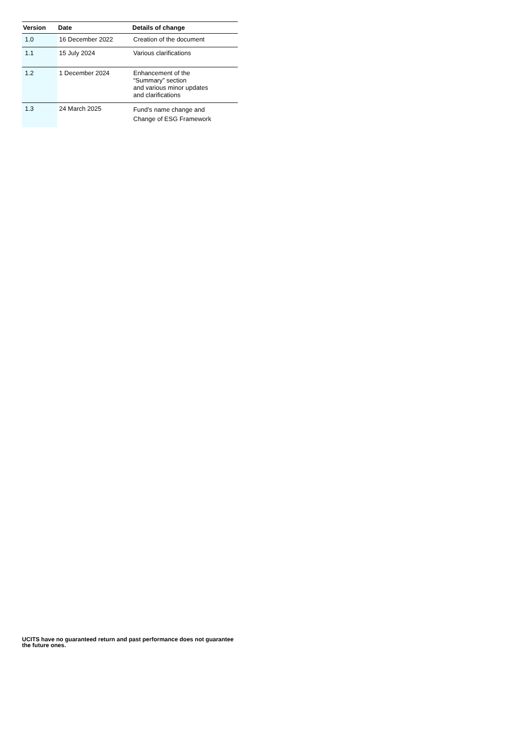| Version | Date | Details of change |
| --- | --- | --- |
| 1.0 | 16 December 2022 | Creation of the document |
| 1.1 | 15 July 2024 | Various clarifications |
| 1.2 | 1 December 2024 | Enhancement of the “Summary” section and various minor updates and clarifications |
| 1.3 | 24 March 2025 | Fund’s name change and Change of ESG Framework |
UCITS have no guaranteed return and past performance does not guarantee the future ones.